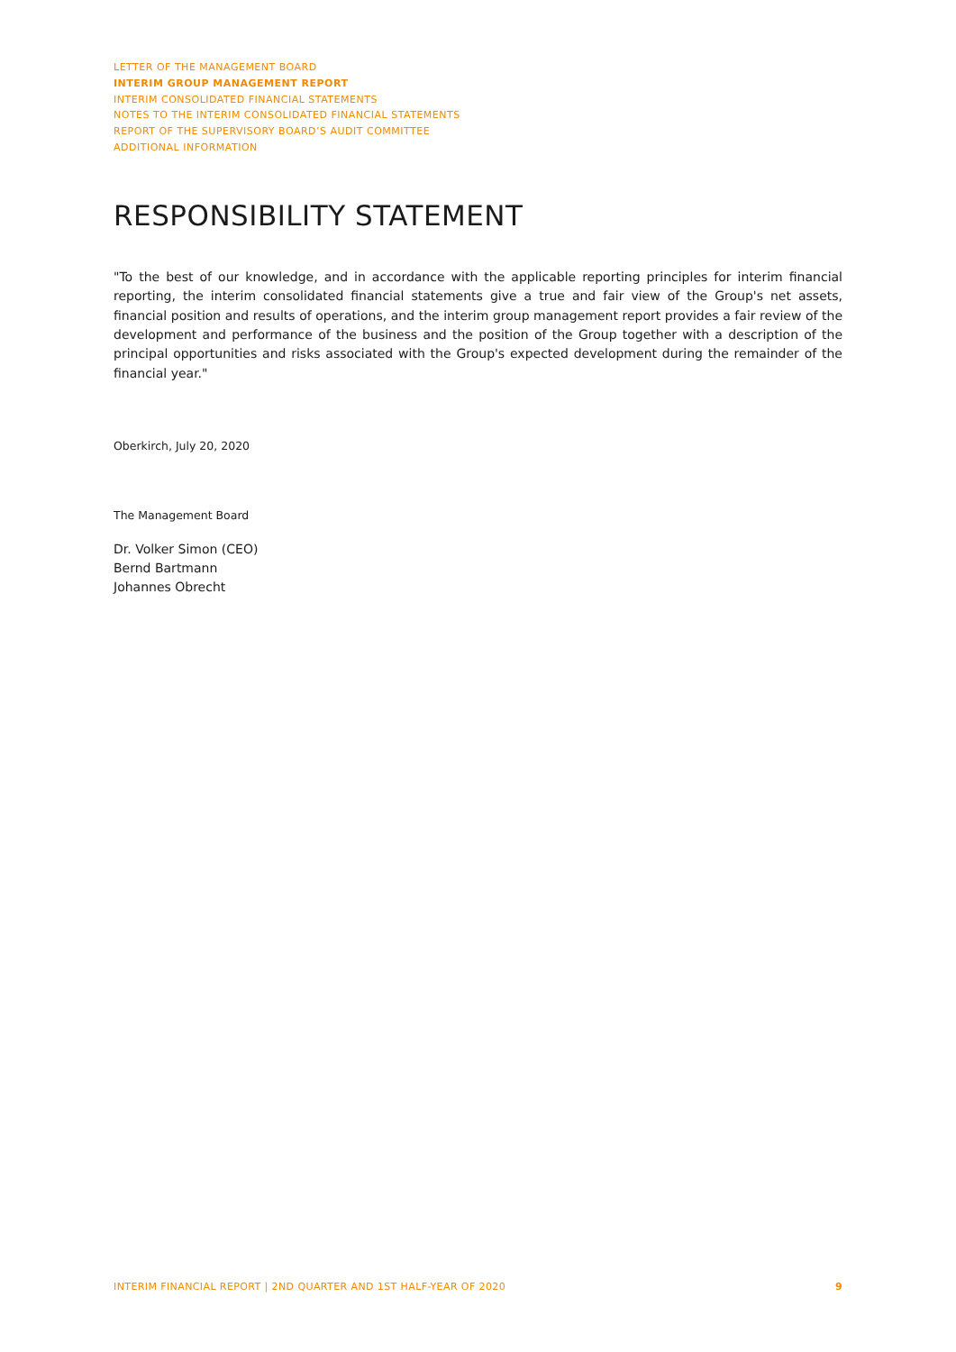LETTER OF THE MANAGEMENT BOARD
INTERIM GROUP MANAGEMENT REPORT
INTERIM CONSOLIDATED FINANCIAL STATEMENTS
NOTES TO THE INTERIM CONSOLIDATED FINANCIAL STATEMENTS
REPORT OF THE SUPERVISORY BOARD’S AUDIT COMMITTEE
ADDITIONAL INFORMATION
RESPONSIBILITY STATEMENT
"To the best of our knowledge, and in accordance with the applicable reporting principles for interim financial reporting, the interim consolidated financial statements give a true and fair view of the Group's net assets, financial position and results of operations, and the interim group management report provides a fair review of the development and performance of the business and the position of the Group together with a description of the principal opportunities and risks associated with the Group's expected development during the remainder of the financial year."
Oberkirch, July 20, 2020
The Management Board
Dr. Volker Simon (CEO)
Bernd Bartmann
Johannes Obrecht
INTERIM FINANCIAL REPORT | 2ND QUARTER AND 1ST HALF-YEAR OF 2020 9